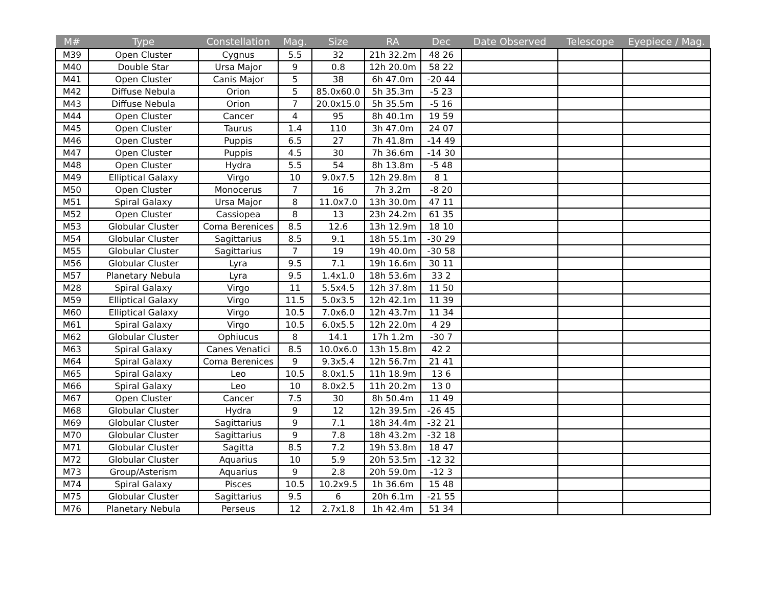| M# | Type | Constellation | Mag. | Size | RA | Dec | Date Observed | Telescope | Eyepiece / Mag. |
| --- | --- | --- | --- | --- | --- | --- | --- | --- | --- |
| M39 | Open Cluster | Cygnus | 5.5 | 32 | 21h 32.2m | 48 26 | | | |
| M40 | Double Star | Ursa Major | 9 | 0.8 | 12h 20.0m | 58 22 | | | |
| M41 | Open Cluster | Canis Major | 5 | 38 | 6h 47.0m | -20 44 | | | |
| M42 | Diffuse Nebula | Orion | 5 | 85.0x60.0 | 5h 35.3m | -5 23 | | | |
| M43 | Diffuse Nebula | Orion | 7 | 20.0x15.0 | 5h 35.5m | -5 16 | | | |
| M44 | Open Cluster | Cancer | 4 | 95 | 8h 40.1m | 19 59 | | | |
| M45 | Open Cluster | Taurus | 1.4 | 110 | 3h 47.0m | 24 07 | | | |
| M46 | Open Cluster | Puppis | 6.5 | 27 | 7h 41.8m | -14 49 | | | |
| M47 | Open Cluster | Puppis | 4.5 | 30 | 7h 36.6m | -14 30 | | | |
| M48 | Open Cluster | Hydra | 5.5 | 54 | 8h 13.8m | -5 48 | | | |
| M49 | Elliptical Galaxy | Virgo | 10 | 9.0x7.5 | 12h 29.8m | 8 1 | | | |
| M50 | Open Cluster | Monocerus | 7 | 16 | 7h 3.2m | -8 20 | | | |
| M51 | Spiral Galaxy | Ursa Major | 8 | 11.0x7.0 | 13h 30.0m | 47 11 | | | |
| M52 | Open Cluster | Cassiopea | 8 | 13 | 23h 24.2m | 61 35 | | | |
| M53 | Globular Cluster | Coma Berenices | 8.5 | 12.6 | 13h 12.9m | 18 10 | | | |
| M54 | Globular Cluster | Sagittarius | 8.5 | 9.1 | 18h 55.1m | -30 29 | | | |
| M55 | Globular Cluster | Sagittarius | 7 | 19 | 19h 40.0m | -30 58 | | | |
| M56 | Globular Cluster | Lyra | 9.5 | 7.1 | 19h 16.6m | 30 11 | | | |
| M57 | Planetary Nebula | Lyra | 9.5 | 1.4x1.0 | 18h 53.6m | 33 2 | | | |
| M28 | Spiral Galaxy | Virgo | 11 | 5.5x4.5 | 12h 37.8m | 11 50 | | | |
| M59 | Elliptical Galaxy | Virgo | 11.5 | 5.0x3.5 | 12h 42.1m | 11 39 | | | |
| M60 | Elliptical Galaxy | Virgo | 10.5 | 7.0x6.0 | 12h 43.7m | 11 34 | | | |
| M61 | Spiral Galaxy | Virgo | 10.5 | 6.0x5.5 | 12h 22.0m | 4 29 | | | |
| M62 | Globular Cluster | Ophiucus | 8 | 14.1 | 17h 1.2m | -30 7 | | | |
| M63 | Spiral Galaxy | Canes Venatici | 8.5 | 10.0x6.0 | 13h 15.8m | 42 2 | | | |
| M64 | Spiral Galaxy | Coma Berenices | 9 | 9.3x5.4 | 12h 56.7m | 21 41 | | | |
| M65 | Spiral Galaxy | Leo | 10.5 | 8.0x1.5 | 11h 18.9m | 13 6 | | | |
| M66 | Spiral Galaxy | Leo | 10 | 8.0x2.5 | 11h 20.2m | 13 0 | | | |
| M67 | Open Cluster | Cancer | 7.5 | 30 | 8h 50.4m | 11 49 | | | |
| M68 | Globular Cluster | Hydra | 9 | 12 | 12h 39.5m | -26 45 | | | |
| M69 | Globular Cluster | Sagittarius | 9 | 7.1 | 18h 34.4m | -32 21 | | | |
| M70 | Globular Cluster | Sagittarius | 9 | 7.8 | 18h 43.2m | -32 18 | | | |
| M71 | Globular Cluster | Sagitta | 8.5 | 7.2 | 19h 53.8m | 18 47 | | | |
| M72 | Globular Cluster | Aquarius | 10 | 5.9 | 20h 53.5m | -12 32 | | | |
| M73 | Group/Asterism | Aquarius | 9 | 2.8 | 20h 59.0m | -12 3 | | | |
| M74 | Spiral Galaxy | Pisces | 10.5 | 10.2x9.5 | 1h 36.6m | 15 48 | | | |
| M75 | Globular Cluster | Sagittarius | 9.5 | 6 | 20h 6.1m | -21 55 | | | |
| M76 | Planetary Nebula | Perseus | 12 | 2.7x1.8 | 1h 42.4m | 51 34 | | | |